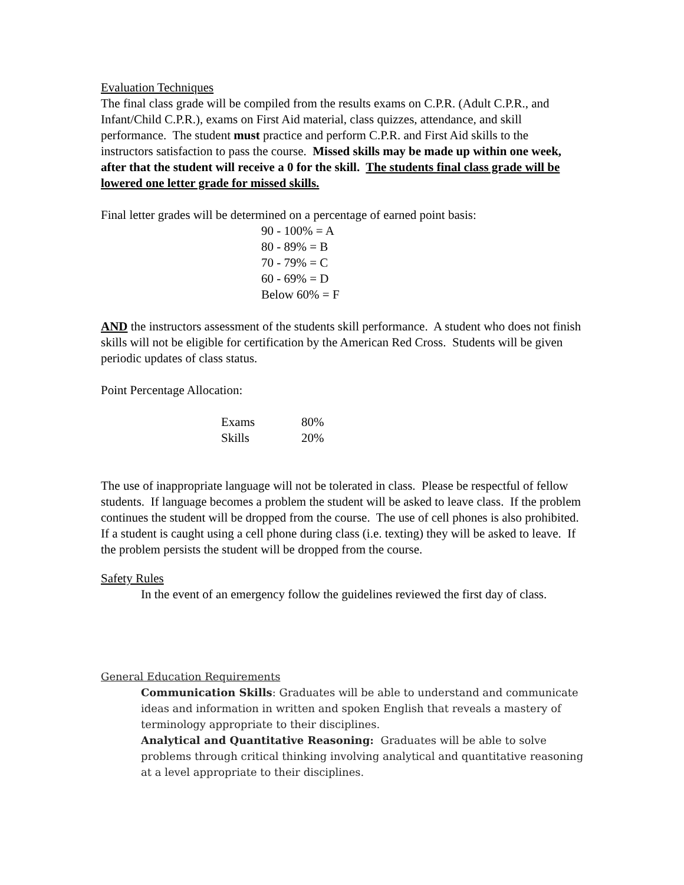Evaluation Techniques
The final class grade will be compiled from the results exams on C.P.R. (Adult C.P.R., and Infant/Child C.P.R.), exams on First Aid material, class quizzes, attendance, and skill performance. The student must practice and perform C.P.R. and First Aid skills to the instructors satisfaction to pass the course. Missed skills may be made up within one week, after that the student will receive a 0 for the skill. The students final class grade will be lowered one letter grade for missed skills.
Final letter grades will be determined on a percentage of earned point basis:
90 - 100% = A
80 - 89% = B
70 - 79% = C
60 - 69% = D
Below 60% = F
AND the instructors assessment of the students skill performance. A student who does not finish skills will not be eligible for certification by the American Red Cross. Students will be given periodic updates of class status.
Point Percentage Allocation:
| Exams | 80% |
| Skills | 20% |
The use of inappropriate language will not be tolerated in class. Please be respectful of fellow students. If language becomes a problem the student will be asked to leave class. If the problem continues the student will be dropped from the course. The use of cell phones is also prohibited. If a student is caught using a cell phone during class (i.e. texting) they will be asked to leave. If the problem persists the student will be dropped from the course.
Safety Rules
In the event of an emergency follow the guidelines reviewed the first day of class.
General Education Requirements
Communication Skills: Graduates will be able to understand and communicate ideas and information in written and spoken English that reveals a mastery of terminology appropriate to their disciplines.
Analytical and Quantitative Reasoning: Graduates will be able to solve problems through critical thinking involving analytical and quantitative reasoning at a level appropriate to their disciplines.